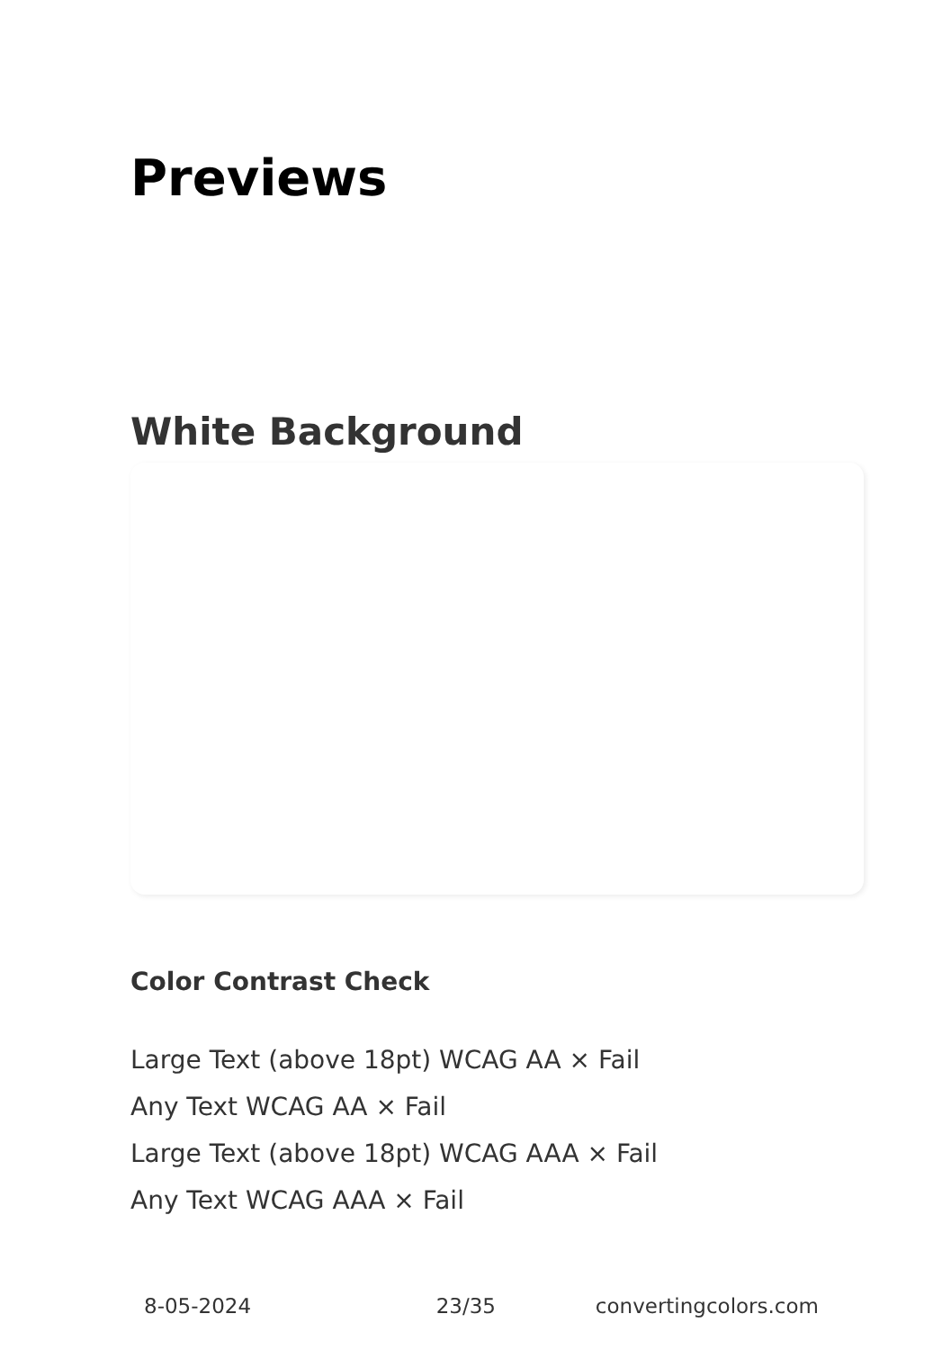Previews
White Background
Color Contrast Check
Large Text (above 18pt) WCAG AA × Fail
Any Text WCAG AA × Fail
Large Text (above 18pt) WCAG AAA × Fail
Any Text WCAG AAA × Fail
8-05-2024 23/35 convertingcolors.com